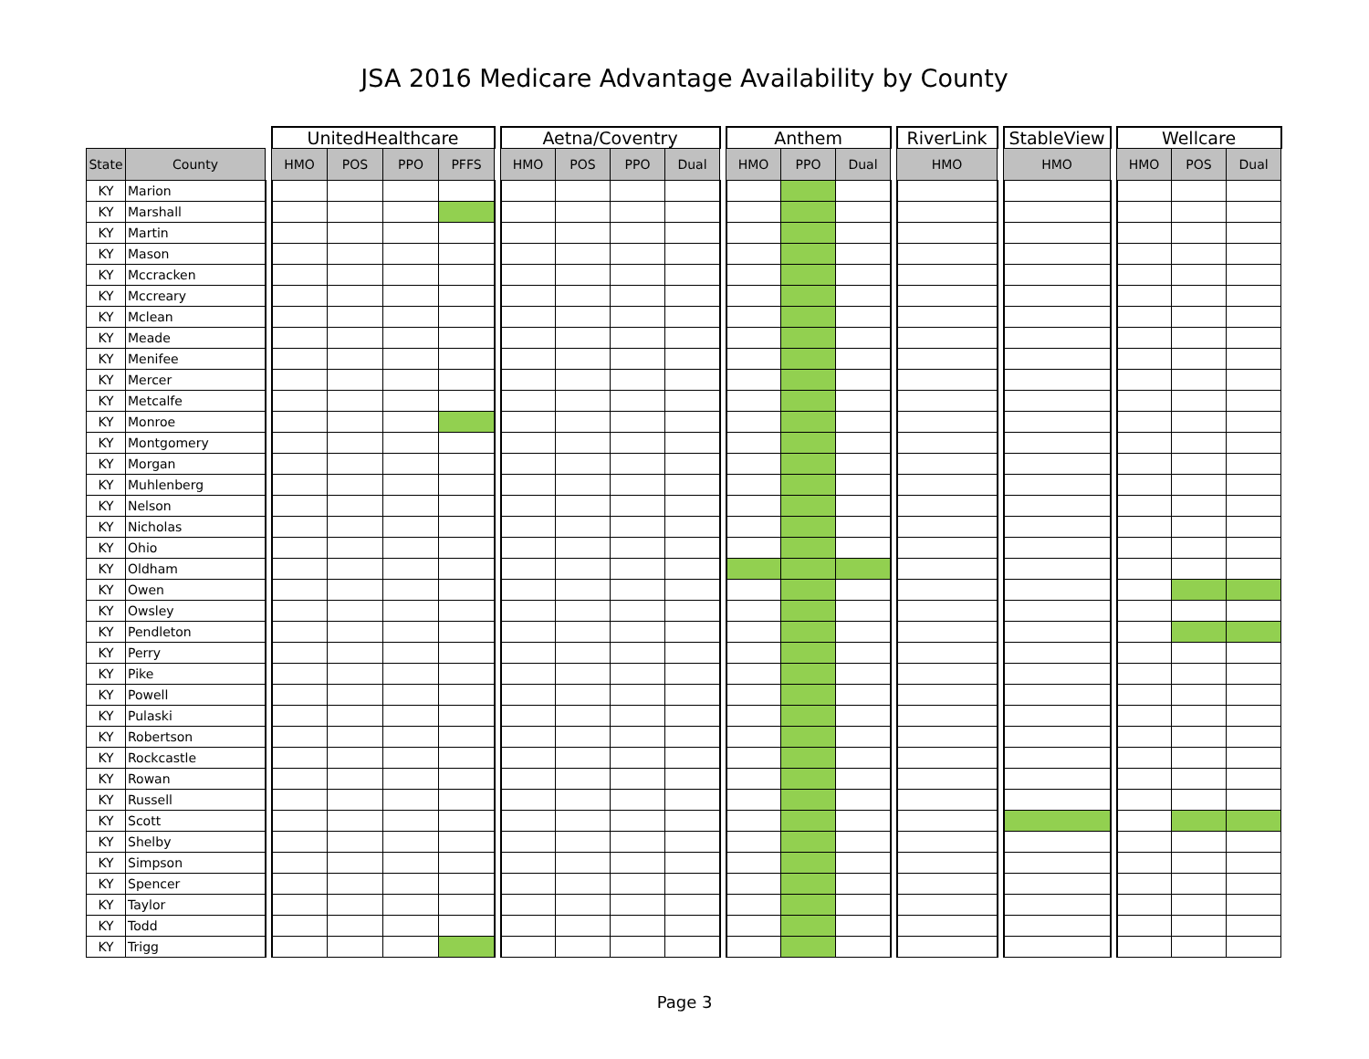JSA 2016 Medicare Advantage Availability by County
| | | | UnitedHealthcare | | | | | Aetna/Coventry | | | | | Anthem | | | | RiverLink | | StableView | | Wellcare | | |
| --- | --- | --- | --- | --- | --- | --- | --- | --- | --- | --- | --- | --- | --- | --- | --- | --- | --- | --- | --- | --- | --- | --- | --- |
| State | County | | HMO | POS | PPO | PFFS | | HMO | POS | PPO | Dual | | HMO | PPO | Dual | | HMO | | HMO | | HMO | POS | Dual |
| KY | Marion | | | | | | | | | | | | | | | | | | | | | | |
| KY | Marshall | | | | | | | | | | | | | | | | | | | | | | |
| KY | Martin | | | | | | | | | | | | | | | | | | | | | | |
| KY | Mason | | | | | | | | | | | | | | | | | | | | | | |
| KY | Mccracken | | | | | | | | | | | | | | | | | | | | | | |
| KY | Mccreary | | | | | | | | | | | | | | | | | | | | | | |
| KY | Mclean | | | | | | | | | | | | | | | | | | | | | | |
| KY | Meade | | | | | | | | | | | | | | | | | | | | | | |
| KY | Menifee | | | | | | | | | | | | | | | | | | | | | | |
| KY | Mercer | | | | | | | | | | | | | | | | | | | | | | |
| KY | Metcalfe | | | | | | | | | | | | | | | | | | | | | | |
| KY | Monroe | | | | | | | | | | | | | | | | | | | | | | |
| KY | Montgomery | | | | | | | | | | | | | | | | | | | | | | |
| KY | Morgan | | | | | | | | | | | | | | | | | | | | | | |
| KY | Muhlenberg | | | | | | | | | | | | | | | | | | | | | | |
| KY | Nelson | | | | | | | | | | | | | | | | | | | | | | |
| KY | Nicholas | | | | | | | | | | | | | | | | | | | | | | |
| KY | Ohio | | | | | | | | | | | | | | | | | | | | | | |
| KY | Oldham | | | | | | | | | | | | | | | | | | | | | | |
| KY | Owen | | | | | | | | | | | | | | | | | | | | | | |
| KY | Owsley | | | | | | | | | | | | | | | | | | | | | | |
| KY | Pendleton | | | | | | | | | | | | | | | | | | | | | | |
| KY | Perry | | | | | | | | | | | | | | | | | | | | | | |
| KY | Pike | | | | | | | | | | | | | | | | | | | | | | |
| KY | Powell | | | | | | | | | | | | | | | | | | | | | | |
| KY | Pulaski | | | | | | | | | | | | | | | | | | | | | | |
| KY | Robertson | | | | | | | | | | | | | | | | | | | | | | |
| KY | Rockcastle | | | | | | | | | | | | | | | | | | | | | | |
| KY | Rowan | | | | | | | | | | | | | | | | | | | | | | |
| KY | Russell | | | | | | | | | | | | | | | | | | | | | | |
| KY | Scott | | | | | | | | | | | | | | | | | | | | | | |
| KY | Shelby | | | | | | | | | | | | | | | | | | | | | | |
| KY | Simpson | | | | | | | | | | | | | | | | | | | | | | |
| KY | Spencer | | | | | | | | | | | | | | | | | | | | | | |
| KY | Taylor | | | | | | | | | | | | | | | | | | | | | | |
| KY | Todd | | | | | | | | | | | | | | | | | | | | | | |
| KY | Trigg | | | | | | | | | | | | | | | | | | | | | | |
Page 3